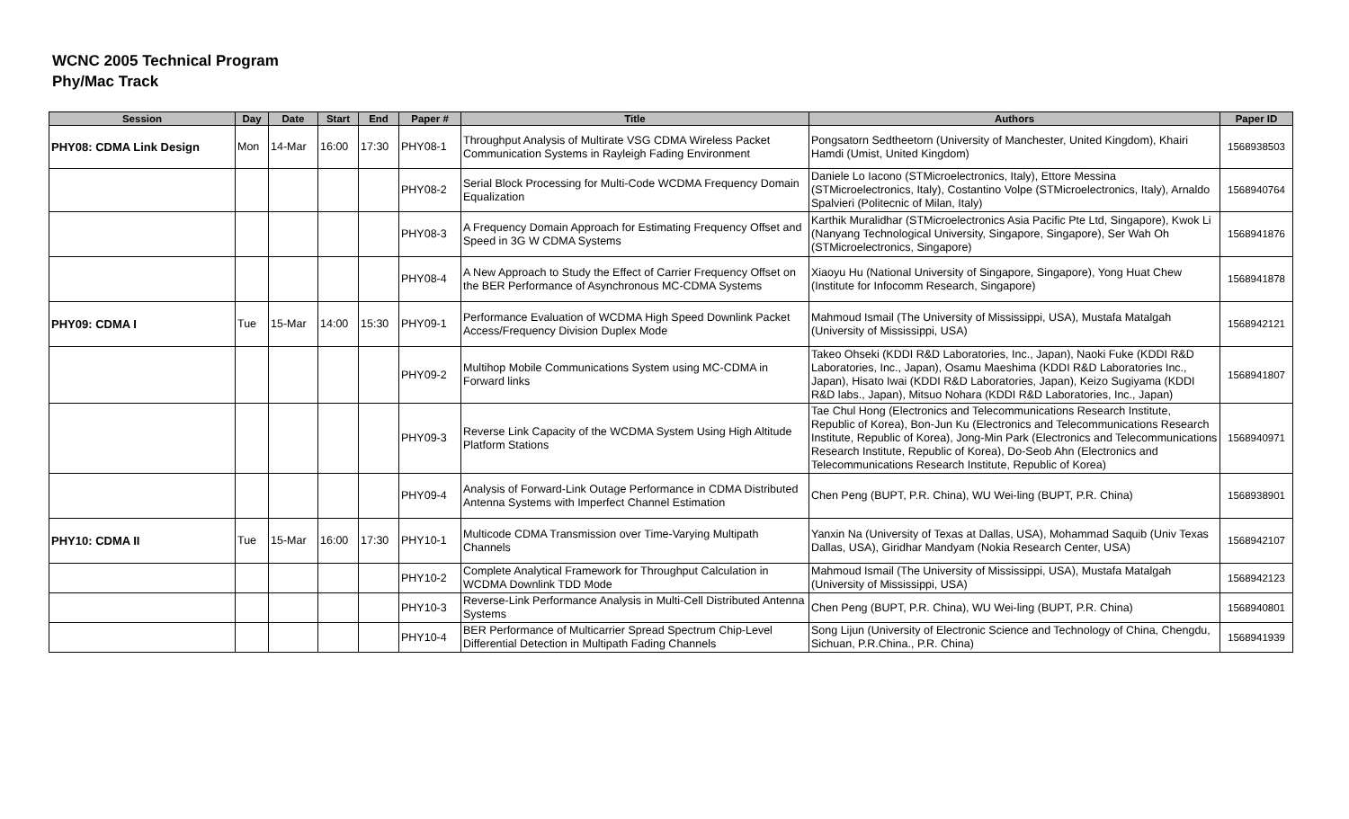WCNC 2005 Technical Program
Phy/Mac Track
| Session | Day | Date | Start | End | Paper # | Title | Authors | Paper ID |
| --- | --- | --- | --- | --- | --- | --- | --- | --- |
| PHY08: CDMA Link Design | Mon | 14-Mar | 16:00 | 17:30 | PHY08-1 | Throughput Analysis of Multirate VSG CDMA Wireless Packet Communication Systems in Rayleigh Fading Environment | Pongsatorn Sedtheetorn (University of Manchester, United Kingdom), Khairi Hamdi (Umist, United Kingdom) | 1568938503 |
| | | | | | PHY08-2 | Serial Block Processing for Multi-Code WCDMA Frequency Domain Equalization | Daniele Lo Iacono (STMicroelectronics, Italy), Ettore Messina (STMicroelectronics, Italy), Costantino Volpe (STMicroelectronics, Italy), Arnaldo Spalvieri (Politecnic of Milan, Italy) | 1568940764 |
| | | | | | PHY08-3 | A Frequency Domain Approach for Estimating Frequency Offset and Speed in 3G W CDMA Systems | Karthik Muralidhar (STMicroelectronics Asia Pacific Pte Ltd, Singapore), Kwok Li (Nanyang Technological University, Singapore, Singapore), Ser Wah Oh (STMicroelectronics, Singapore) | 1568941876 |
| | | | | | PHY08-4 | A New Approach to Study the Effect of Carrier Frequency Offset on the BER Performance of Asynchronous MC-CDMA Systems | Xiaoyu Hu (National University of Singapore, Singapore), Yong Huat Chew (Institute for Infocomm Research, Singapore) | 1568941878 |
| PHY09: CDMA I | Tue | 15-Mar | 14:00 | 15:30 | PHY09-1 | Performance Evaluation of WCDMA High Speed Downlink Packet Access/Frequency Division Duplex Mode | Mahmoud Ismail (The University of Mississippi, USA), Mustafa Matalgah (University of Mississippi, USA) | 1568942121 |
| | | | | | PHY09-2 | Multihop Mobile Communications System using MC-CDMA in Forward links | Takeo Ohseki (KDDI R&D Laboratories, Inc., Japan), Naoki Fuke (KDDI R&D Laboratories, Inc., Japan), Osamu Maeshima (KDDI R&D Laboratories Inc., Japan), Hisato Iwai (KDDI R&D Laboratories, Japan), Keizo Sugiyama (KDDI R&D labs., Japan), Mitsuo Nohara (KDDI R&D Laboratories, Inc., Japan) | 1568941807 |
| | | | | | PHY09-3 | Reverse Link Capacity of the WCDMA System Using High Altitude Platform Stations | Tae Chul Hong (Electronics and Telecommunications Research Institute, Republic of Korea), Bon-Jun Ku (Electronics and Telecommunications Research Institute, Republic of Korea), Jong-Min Park (Electronics and Telecommunications Research Institute, Republic of Korea), Do-Seob Ahn (Electronics and Telecommunications Research Institute, Republic of Korea) | 1568940971 |
| | | | | | PHY09-4 | Analysis of Forward-Link Outage Performance in CDMA Distributed Antenna Systems with Imperfect Channel Estimation | Chen Peng (BUPT, P.R. China), WU Wei-ling (BUPT, P.R. China) | 1568938901 |
| PHY10: CDMA II | Tue | 15-Mar | 16:00 | 17:30 | PHY10-1 | Multicode CDMA Transmission over Time-Varying Multipath Channels | Yanxin Na (University of Texas at Dallas, USA), Mohammad Saquib (Univ Texas Dallas, USA), Giridhar Mandyam (Nokia Research Center, USA) | 1568942107 |
| | | | | | PHY10-2 | Complete Analytical Framework for Throughput Calculation in WCDMA Downlink TDD Mode | Mahmoud Ismail (The University of Mississippi, USA), Mustafa Matalgah (University of Mississippi, USA) | 1568942123 |
| | | | | | PHY10-3 | Reverse-Link Performance Analysis in Multi-Cell Distributed Antenna Systems | Chen Peng (BUPT, P.R. China), WU Wei-ling (BUPT, P.R. China) | 1568940801 |
| | | | | | PHY10-4 | BER Performance of Multicarrier Spread Spectrum Chip-Level Differential Detection in Multipath Fading Channels | Song Lijun (University of Electronic Science and Technology of China, Chengdu, Sichuan, P.R.China., P.R. China) | 1568941939 |